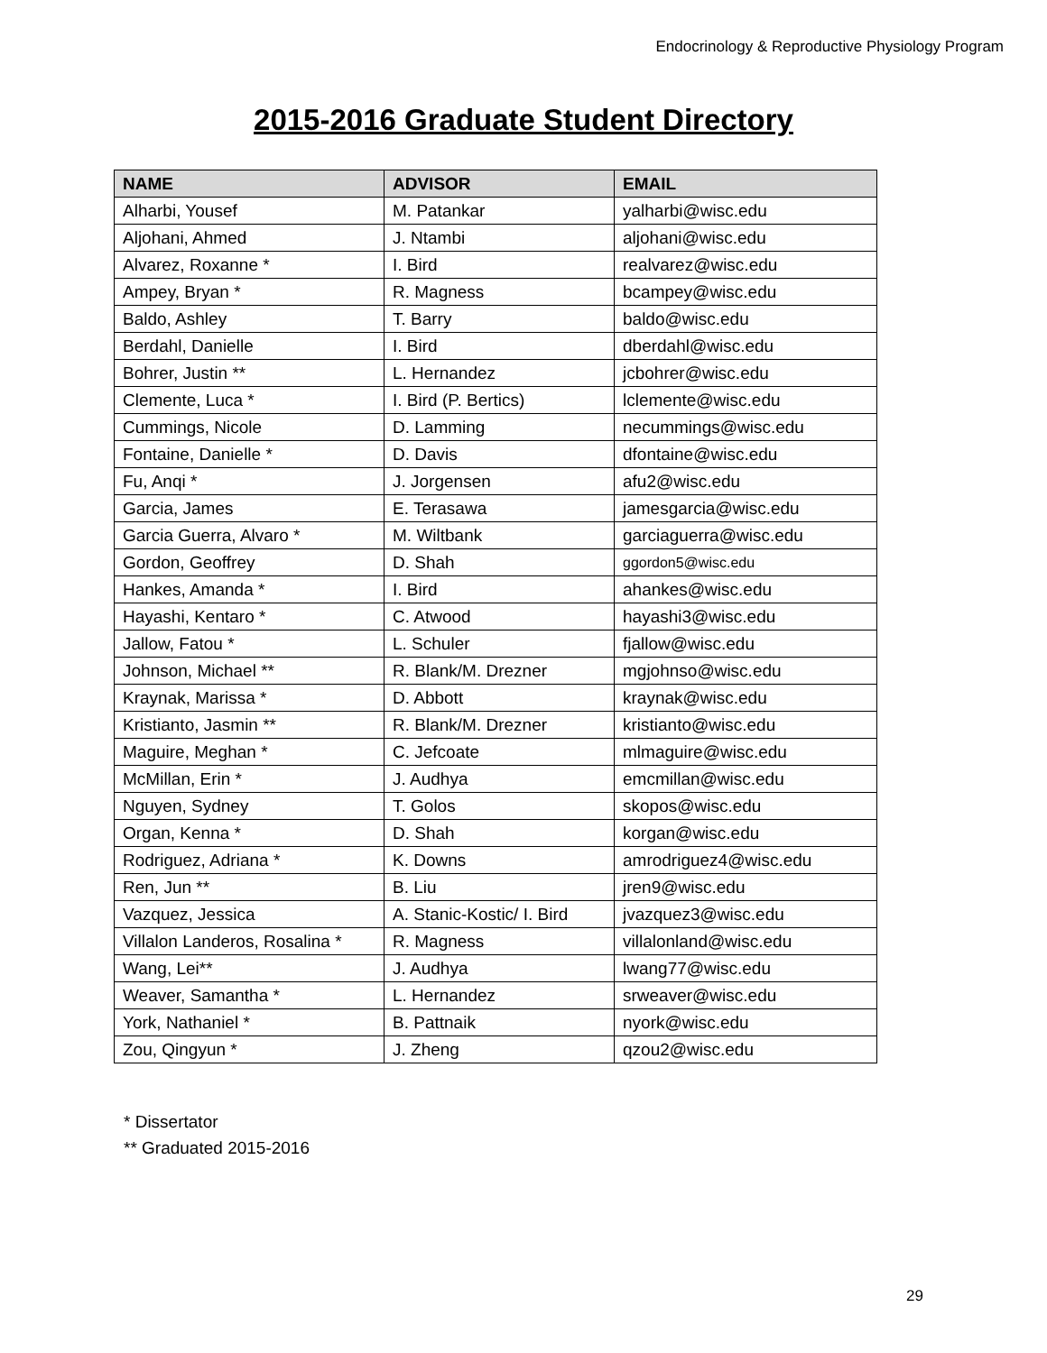Endocrinology & Reproductive Physiology Program
2015-2016 Graduate Student Directory
| NAME | ADVISOR | EMAIL |
| --- | --- | --- |
| Alharbi, Yousef | M. Patankar | yalharbi@wisc.edu |
| Aljohani, Ahmed | J. Ntambi | aljohani@wisc.edu |
| Alvarez, Roxanne * | I. Bird | realvarez@wisc.edu |
| Ampey, Bryan * | R. Magness | bcampey@wisc.edu |
| Baldo, Ashley | T. Barry | baldo@wisc.edu |
| Berdahl, Danielle | I. Bird | dberdahl@wisc.edu |
| Bohrer, Justin ** | L. Hernandez | jcbohrer@wisc.edu |
| Clemente, Luca * | I. Bird (P. Bertics) | lclemente@wisc.edu |
| Cummings, Nicole | D. Lamming | necummings@wisc.edu |
| Fontaine, Danielle * | D. Davis | dfontaine@wisc.edu |
| Fu, Anqi * | J. Jorgensen | afu2@wisc.edu |
| Garcia, James | E. Terasawa | jamesgarcia@wisc.edu |
| Garcia Guerra, Alvaro * | M. Wiltbank | garciaguerra@wisc.edu |
| Gordon, Geoffrey | D. Shah | ggordon5@wisc.edu |
| Hankes, Amanda * | I. Bird | ahankes@wisc.edu |
| Hayashi, Kentaro * | C. Atwood | hayashi3@wisc.edu |
| Jallow, Fatou * | L. Schuler | fjallow@wisc.edu |
| Johnson, Michael ** | R. Blank/M. Drezner | mgjohnso@wisc.edu |
| Kraynak, Marissa * | D. Abbott | kraynak@wisc.edu |
| Kristianto, Jasmin ** | R. Blank/M. Drezner | kristianto@wisc.edu |
| Maguire, Meghan * | C. Jefcoate | mlmaguire@wisc.edu |
| McMillan, Erin * | J. Audhya | emcmillan@wisc.edu |
| Nguyen, Sydney | T. Golos | skopos@wisc.edu |
| Organ, Kenna * | D. Shah | korgan@wisc.edu |
| Rodriguez, Adriana * | K. Downs | amrodriguez4@wisc.edu |
| Ren, Jun ** | B. Liu | jren9@wisc.edu |
| Vazquez, Jessica | A. Stanic-Kostic/ I. Bird | jvazquez3@wisc.edu |
| Villalon Landeros, Rosalina * | R. Magness | villalonland@wisc.edu |
| Wang, Lei** | J. Audhya | lwang77@wisc.edu |
| Weaver, Samantha * | L. Hernandez | srweaver@wisc.edu |
| York, Nathaniel * | B. Pattnaik | nyork@wisc.edu |
| Zou, Qingyun * | J. Zheng | qzou2@wisc.edu |
* Dissertator
** Graduated 2015-2016
29